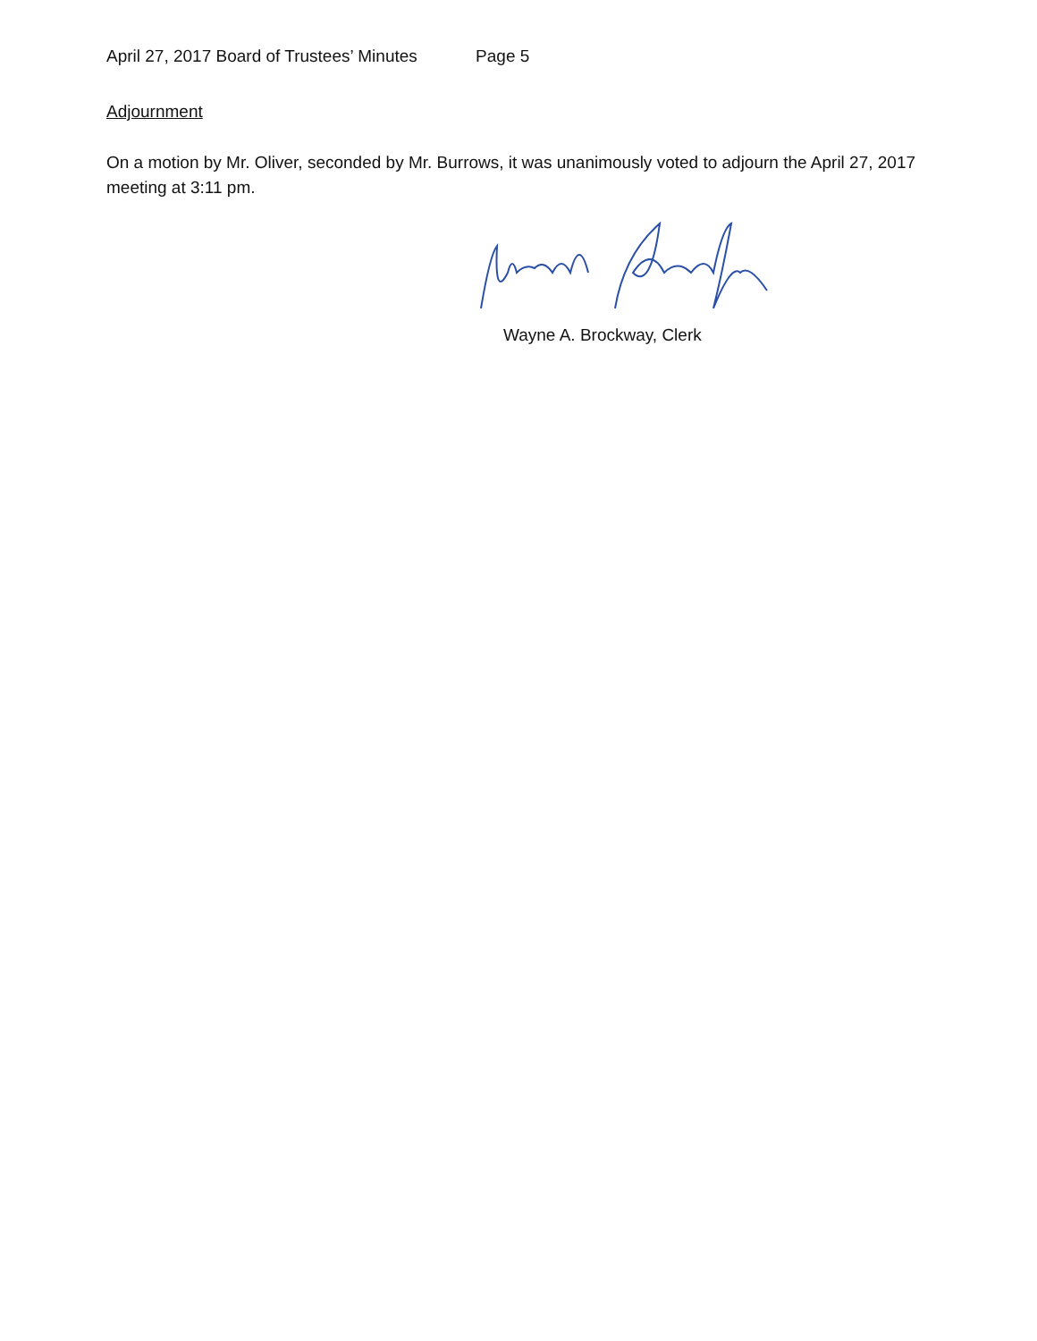April 27, 2017 Board of Trustees’ Minutes Page 5
Adjournment
On a motion by Mr. Oliver, seconded by Mr. Burrows, it was unanimously voted to adjourn the April 27, 2017 meeting at 3:11 pm.
Wayne A. Brockway, Clerk